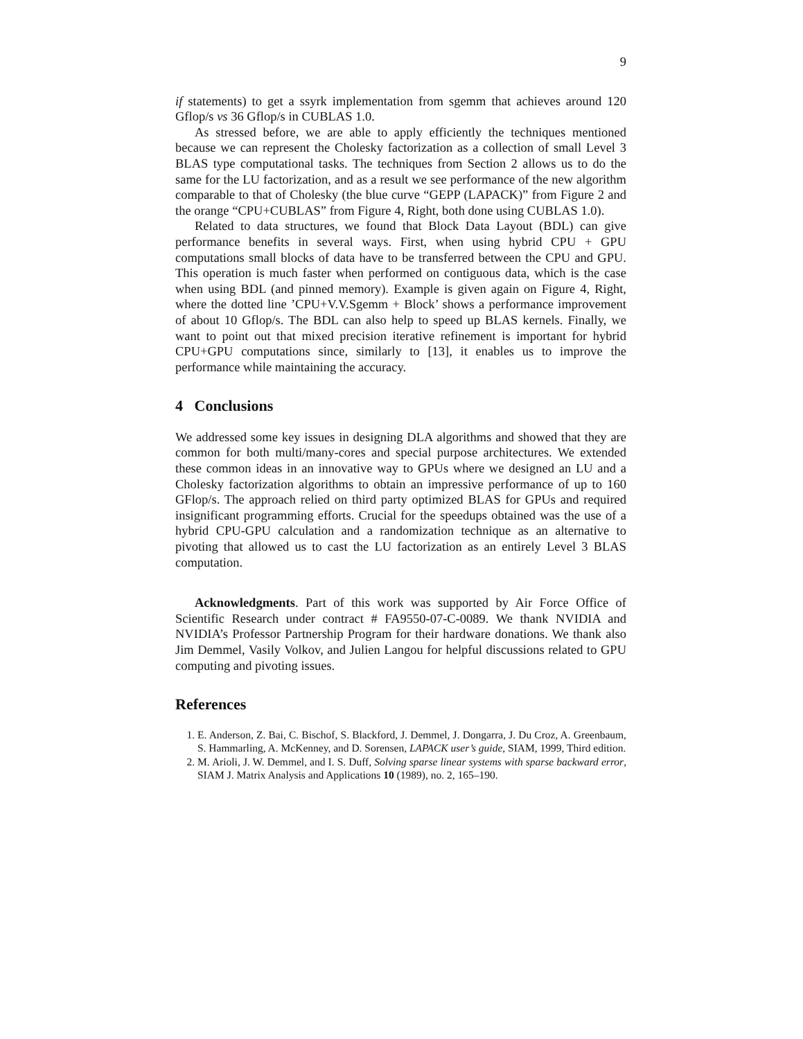9
if statements) to get a ssyrk implementation from sgemm that achieves around 120 Gflop/s vs 36 Gflop/s in CUBLAS 1.0.
As stressed before, we are able to apply efficiently the techniques mentioned because we can represent the Cholesky factorization as a collection of small Level 3 BLAS type computational tasks. The techniques from Section 2 allows us to do the same for the LU factorization, and as a result we see performance of the new algorithm comparable to that of Cholesky (the blue curve “GEPP (LAPACK)” from Figure 2 and the orange “CPU+CUBLAS” from Figure 4, Right, both done using CUBLAS 1.0).
Related to data structures, we found that Block Data Layout (BDL) can give performance benefits in several ways. First, when using hybrid CPU + GPU computations small blocks of data have to be transferred between the CPU and GPU. This operation is much faster when performed on contiguous data, which is the case when using BDL (and pinned memory). Example is given again on Figure 4, Right, where the dotted line ’CPU+V.V.Sgemm + Block’ shows a performance improvement of about 10 Gflop/s. The BDL can also help to speed up BLAS kernels. Finally, we want to point out that mixed precision iterative refinement is important for hybrid CPU+GPU computations since, similarly to [13], it enables us to improve the performance while maintaining the accuracy.
4 Conclusions
We addressed some key issues in designing DLA algorithms and showed that they are common for both multi/many-cores and special purpose architectures. We extended these common ideas in an innovative way to GPUs where we designed an LU and a Cholesky factorization algorithms to obtain an impressive performance of up to 160 GFlop/s. The approach relied on third party optimized BLAS for GPUs and required insignificant programming efforts. Crucial for the speedups obtained was the use of a hybrid CPU-GPU calculation and a randomization technique as an alternative to pivoting that allowed us to cast the LU factorization as an entirely Level 3 BLAS computation.
Acknowledgments. Part of this work was supported by Air Force Office of Scientific Research under contract # FA9550-07-C-0089. We thank NVIDIA and NVIDIA’s Professor Partnership Program for their hardware donations. We thank also Jim Demmel, Vasily Volkov, and Julien Langou for helpful discussions related to GPU computing and pivoting issues.
References
1. E. Anderson, Z. Bai, C. Bischof, S. Blackford, J. Demmel, J. Dongarra, J. Du Croz, A. Greenbaum, S. Hammarling, A. McKenney, and D. Sorensen, LAPACK user’s guide, SIAM, 1999, Third edition.
2. M. Arioli, J. W. Demmel, and I. S. Duff, Solving sparse linear systems with sparse backward error, SIAM J. Matrix Analysis and Applications 10 (1989), no. 2, 165–190.